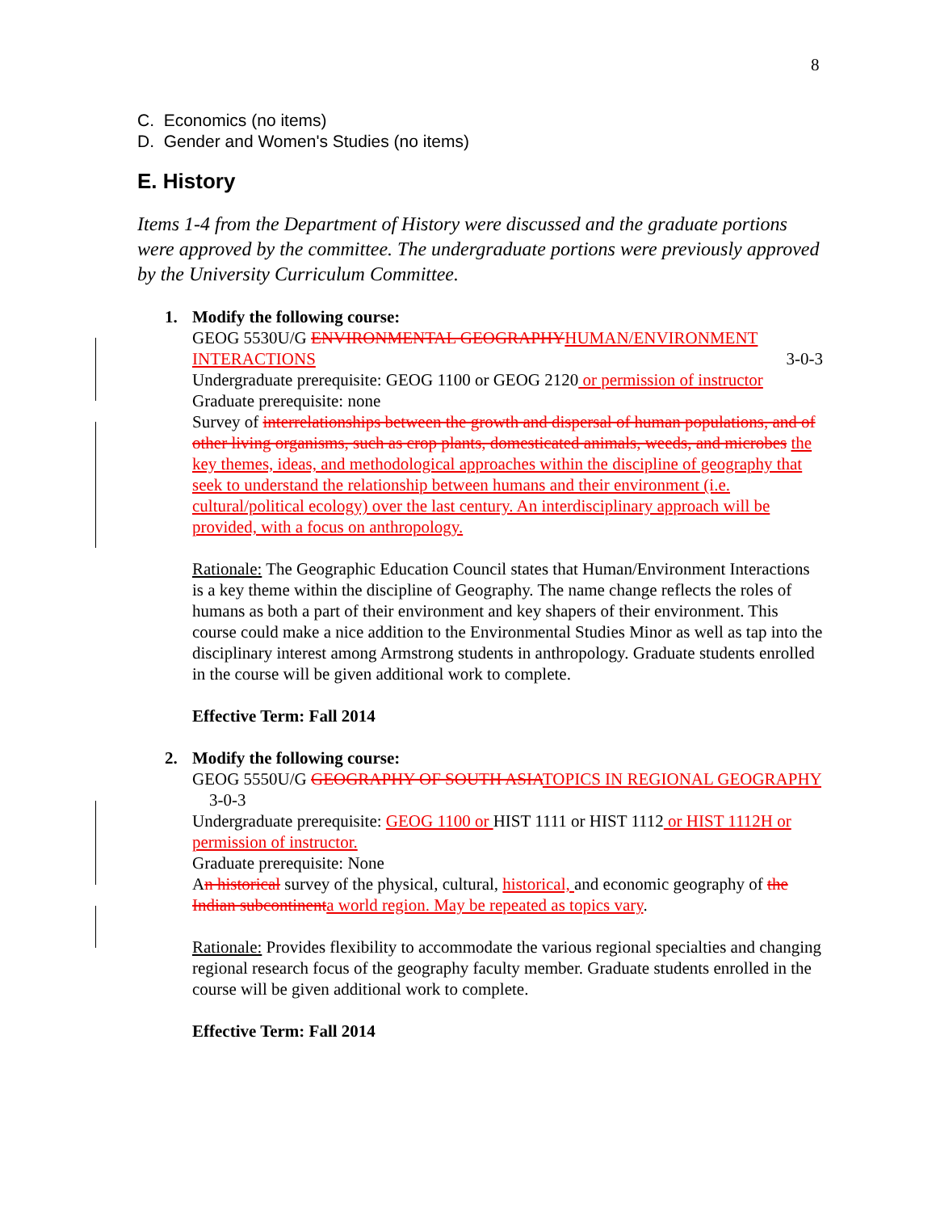8
C. Economics (no items)
D. Gender and Women's Studies (no items)
E. History
Items 1-4 from the Department of History were discussed and the graduate portions were approved by the committee. The undergraduate portions were previously approved by the University Curriculum Committee.
1. Modify the following course:
GEOG 5530U/G ENVIRONMENTAL GEOGRAPHY HUMAN/ENVIRONMENT INTERACTIONS 3-0-3
Undergraduate prerequisite: GEOG 1100 or GEOG 2120 or permission of instructor
Graduate prerequisite: none
Survey of interrelationships between the growth and dispersal of human populations, and of other living organisms, such as crop plants, domesticated animals, weeds, and microbes the key themes, ideas, and methodological approaches within the discipline of geography that seek to understand the relationship between humans and their environment (i.e. cultural/political ecology) over the last century. An interdisciplinary approach will be provided, with a focus on anthropology.
Rationale: The Geographic Education Council states that Human/Environment Interactions is a key theme within the discipline of Geography. The name change reflects the roles of humans as both a part of their environment and key shapers of their environment. This course could make a nice addition to the Environmental Studies Minor as well as tap into the disciplinary interest among Armstrong students in anthropology. Graduate students enrolled in the course will be given additional work to complete.
Effective Term: Fall 2014
2. Modify the following course:
GEOG 5550U/G GEOGRAPHY OF SOUTH ASIA TOPICS IN REGIONAL GEOGRAPHY 3-0-3
Undergraduate prerequisite: GEOG 1100 or HIST 1111 or HIST 1112 or HIST 1112H or permission of instructor.
Graduate prerequisite: None
An historical survey of the physical, cultural, historical, and economic geography of the Indian subcontinent a world region. May be repeated as topics vary.
Rationale: Provides flexibility to accommodate the various regional specialties and changing regional research focus of the geography faculty member. Graduate students enrolled in the course will be given additional work to complete.
Effective Term: Fall 2014